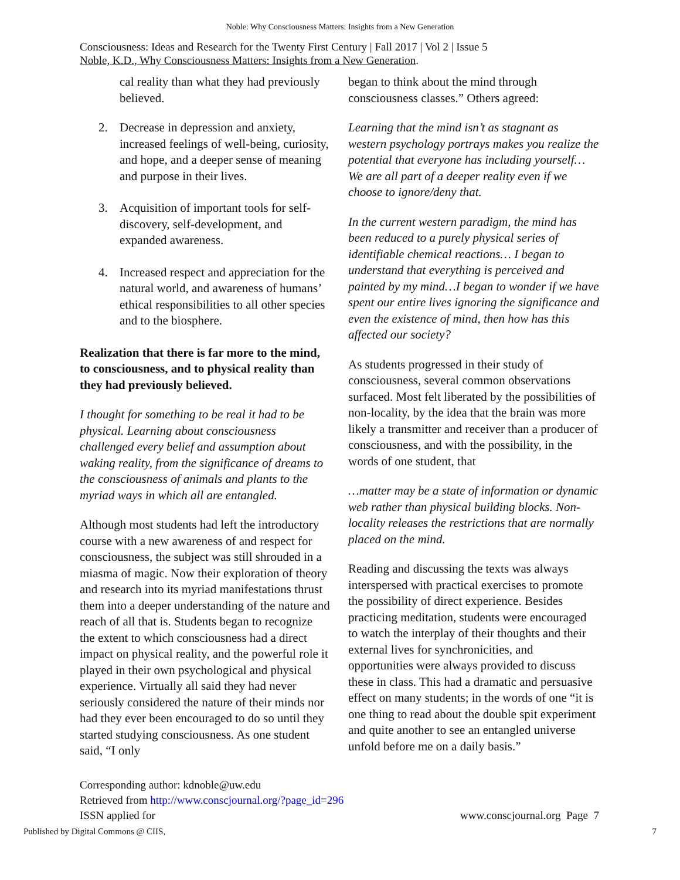Noble: Why Consciousness Matters: Insights from a New Generation
Consciousness: Ideas and Research for the Twenty First Century | Fall 2017 | Vol 2 | Issue 5
Noble, K.D., Why Consciousness Matters: Insights from a New Generation.
cal reality than what they had previously believed.
2. Decrease in depression and anxiety, increased feelings of well-being, curiosity, and hope, and a deeper sense of meaning and purpose in their lives.
3. Acquisition of important tools for self-discovery, self-development, and expanded awareness.
4. Increased respect and appreciation for the natural world, and awareness of humans’ ethical responsibilities to all other species and to the biosphere.
Realization that there is far more to the mind, to consciousness, and to physical reality than they had previously believed.
I thought for something to be real it had to be physical. Learning about consciousness challenged every belief and assumption about waking reality, from the significance of dreams to the consciousness of animals and plants to the myriad ways in which all are entangled.
Although most students had left the introductory course with a new awareness of and respect for consciousness, the subject was still shrouded in a miasma of magic. Now their exploration of theory and research into its myriad manifestations thrust them into a deeper understanding of the nature and reach of all that is. Students began to recognize the extent to which consciousness had a direct impact on physical reality, and the powerful role it played in their own psychological and physical experience. Virtually all said they had never seriously considered the nature of their minds nor had they ever been encouraged to do so until they started studying consciousness. As one student said, “I only
began to think about the mind through consciousness classes.” Others agreed:
Learning that the mind isn’t as stagnant as western psychology portrays makes you realize the potential that everyone has including yourself…We are all part of a deeper reality even if we choose to ignore/deny that.
In the current western paradigm, the mind has been reduced to a purely physical series of identifiable chemical reactions… I began to understand that everything is perceived and painted by my mind…I began to wonder if we have spent our entire lives ignoring the significance and even the existence of mind, then how has this affected our society?
As students progressed in their study of consciousness, several common observations surfaced. Most felt liberated by the possibilities of non-locality, by the idea that the brain was more likely a transmitter and receiver than a producer of consciousness, and with the possibility, in the words of one student, that
…matter may be a state of information or dynamic web rather than physical building blocks. Non-locality releases the restrictions that are normally placed on the mind.
Reading and discussing the texts was always interspersed with practical exercises to promote the possibility of direct experience. Besides practicing meditation, students were encouraged to watch the interplay of their thoughts and their external lives for synchronicities, and opportunities were always provided to discuss these in class. This had a dramatic and persuasive effect on many students; in the words of one “it is one thing to read about the double spit experiment and quite another to see an entangled universe unfold before me on a daily basis.”
Corresponding author: kdnoble@uw.edu
Retrieved from http://www.conscjournal.org/?page_id=296
ISSN applied for www.conscjournal.org Page 7
Published by Digital Commons @ CIIS, 7